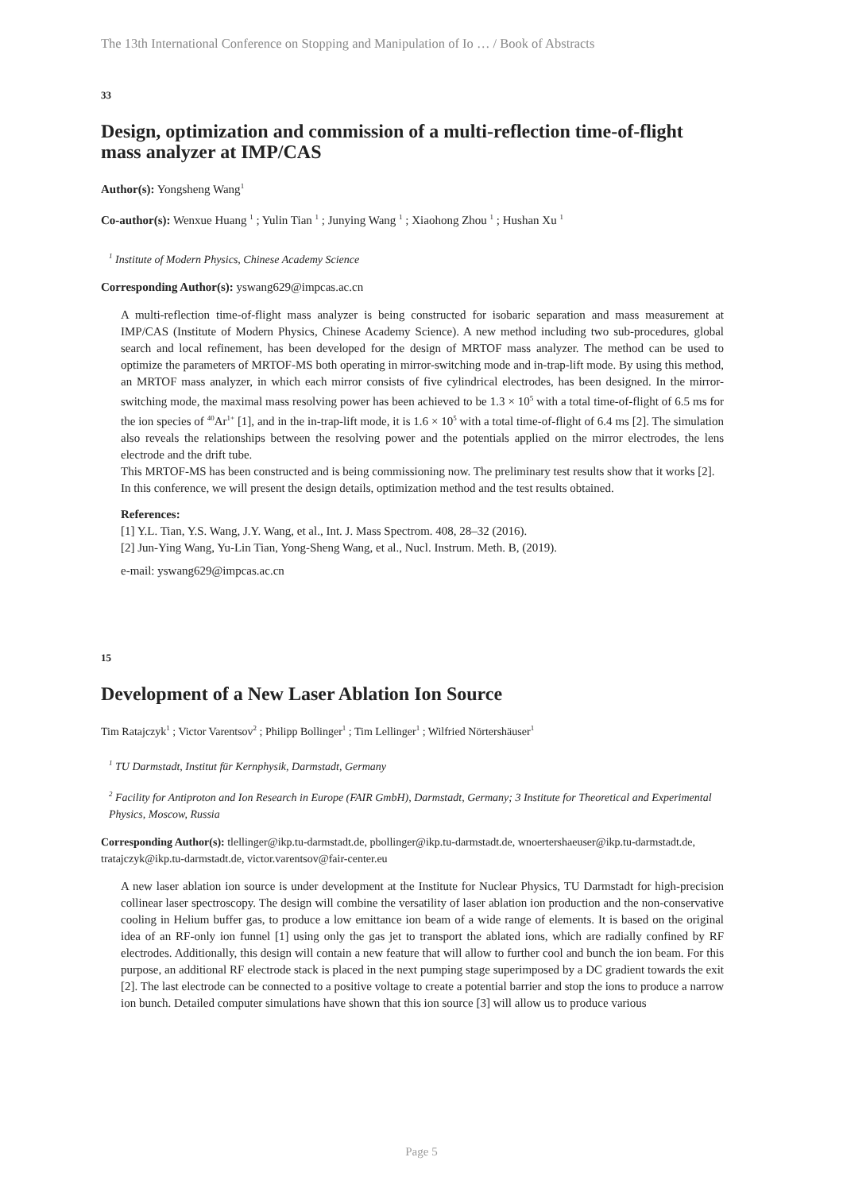The 13th International Conference on Stopping and Manipulation of Io … / Book of Abstracts
33
Design, optimization and commission of a multi-reflection time-of-flight mass analyzer at IMP/CAS
Author(s): Yongsheng Wang<sup>1</sup>
Co-author(s): Wenxue Huang <sup>1</sup> ; Yulin Tian <sup>1</sup> ; Junying Wang <sup>1</sup> ; Xiaohong Zhou <sup>1</sup> ; Hushan Xu <sup>1</sup>
<sup>1</sup> Institute of Modern Physics, Chinese Academy Science
Corresponding Author(s): yswang629@impcas.ac.cn
A multi-reflection time-of-flight mass analyzer is being constructed for isobaric separation and mass measurement at IMP/CAS (Institute of Modern Physics, Chinese Academy Science). A new method including two sub-procedures, global search and local refinement, has been developed for the design of MRTOF mass analyzer. The method can be used to optimize the parameters of MRTOF-MS both operating in mirror-switching mode and in-trap-lift mode. By using this method, an MRTOF mass analyzer, in which each mirror consists of five cylindrical electrodes, has been designed. In the mirror-switching mode, the maximal mass resolving power has been achieved to be 1.3 × 10<sup>5</sup> with a total time-of-flight of 6.5 ms for the ion species of <sup>40</sup>Ar<sup>1+</sup> [1], and in the in-trap-lift mode, it is 1.6 × 10<sup>5</sup> with a total time-of-flight of 6.4 ms [2]. The simulation also reveals the relationships between the resolving power and the potentials applied on the mirror electrodes, the lens electrode and the drift tube.
This MRTOF-MS has been constructed and is being commissioning now. The preliminary test results show that it works [2].
In this conference, we will present the design details, optimization method and the test results obtained.
References:
[1] Y.L. Tian, Y.S. Wang, J.Y. Wang, et al., Int. J. Mass Spectrom. 408, 28–32 (2016).
[2] Jun-Ying Wang, Yu-Lin Tian, Yong-Sheng Wang, et al., Nucl. Instrum. Meth. B, (2019).
e-mail: yswang629@impcas.ac.cn
15
Development of a New Laser Ablation Ion Source
Tim Ratajczyk<sup>1</sup> ; Victor Varentsov<sup>2</sup> ; Philipp Bollinger<sup>1</sup> ; Tim Lellinger<sup>1</sup> ; Wilfried Nörtershäuser<sup>1</sup>
<sup>1</sup> TU Darmstadt, Institut für Kernphysik, Darmstadt, Germany
<sup>2</sup> Facility for Antiproton and Ion Research in Europe (FAIR GmbH), Darmstadt, Germany; 3 Institute for Theoretical and Experimental Physics, Moscow, Russia
Corresponding Author(s): tlellinger@ikp.tu-darmstadt.de, pbollinger@ikp.tu-darmstadt.de, wnoertershaeuser@ikp.tu-darmstadt.de, tratajczyk@ikp.tu-darmstadt.de, victor.varentsov@fair-center.eu
A new laser ablation ion source is under development at the Institute for Nuclear Physics, TU Darmstadt for high-precision collinear laser spectroscopy. The design will combine the versatility of laser ablation ion production and the non-conservative cooling in Helium buffer gas, to produce a low emittance ion beam of a wide range of elements. It is based on the original idea of an RF-only ion funnel [1] using only the gas jet to transport the ablated ions, which are radially confined by RF electrodes. Additionally, this design will contain a new feature that will allow to further cool and bunch the ion beam. For this purpose, an additional RF electrode stack is placed in the next pumping stage superimposed by a DC gradient towards the exit [2]. The last electrode can be connected to a positive voltage to create a potential barrier and stop the ions to produce a narrow ion bunch. Detailed computer simulations have shown that this ion source [3] will allow us to produce various
Page 5